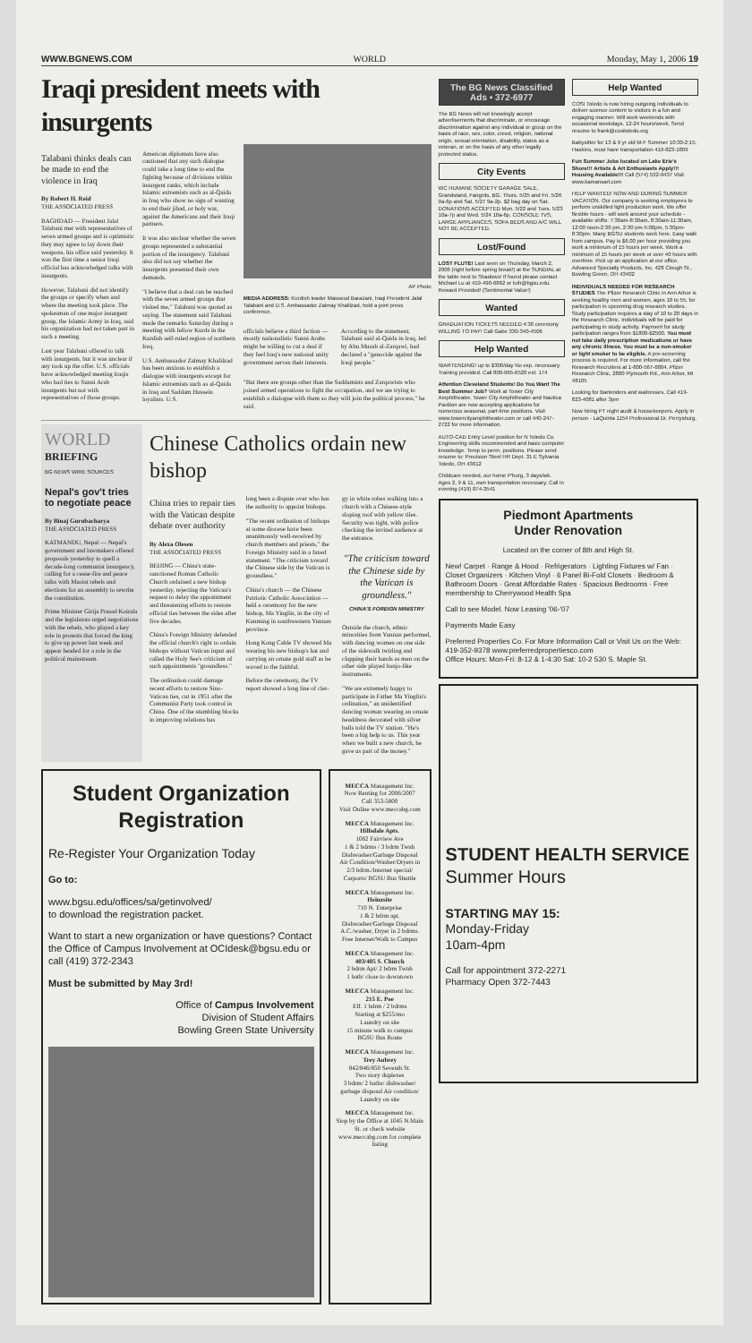WWW.BGNEWS.COM WORLD Monday, May 1, 2006 19
Iraqi president meets with insurgents
Talabani thinks deals can be made to end the violence in Iraq
By Robert H. Reid
THE ASSOCIATED PRESS
BAGHDAD — President Jalal Talabani met with representatives of seven armed groups and is optimistic they may agree to lay down their weapons, his office said yesterday. It was the first time a senior Iraqi official has acknowledged talks with insurgents.
However, Talabani did not identify the groups or specify when and where the meeting took place. The spokesman of one major insurgent group, the Islamic Army in Iraq, said his organization had not taken part in such a meeting.
Last year Talabani offered to talk with insurgents, but it was unclear if any took up the offer. U.S. officials have acknowledged meeting Iraqis who had ties to Sunni Arab insurgents but not with representatives of those groups.
American diplomats have also cautioned that any such dialogue could take a long time to end the fighting because of divisions within insurgent ranks, which include Islamic extremists such as al-Qaida in Iraq who show no sign of wanting to end their jihad, or holy war, against the Americans and their Iraqi partners.
It was also unclear whether the seven groups represented a substantial portion of the insurgency. Talabani also did not say whether the insurgents presented their own demands.
"I believe that a deal can be reached with the seven armed groups that visited me," Talabani was quoted as saying. The statement said Talabani made the remarks Saturday during a meeting with fellow Kurds in the Kurdish self-ruled region of northern Iraq.
U.S. Ambassador Zalmay Khalilzad has been anxious to establish a dialogue with insurgents except for Islamic extremists such as al-Qaida in Iraq and Saddam Hussein loyalists. U.S.
AP Photo
MEDIA ADDRESS: Kurdish leader Massoud Barazani, Iraqi President Jalal Talabani and U.S. Ambassador Zalmay Khalilzad, hold a joint press conference.
officials believe a third faction — mostly nationalistic Sunni Arabs might be willing to cut a deal if they feel Iraq's new national unity government serves their interests.
According to the statement, Talabani said al-Qaida in Iraq, led by Abu Musab al-Zarqawi, had declared a "genocide against the Iraqi people."
"But there are groups other than the Saddamists and Zarqawists who joined armed operations to fight the occupation, and we are trying to establish a dialogue with them so they will join the political process," he said.
WORLD
BRIEFING
BG NEWS WIRE SOURCES
Nepal's gov't tries to negotiate peace
By Binaj Gurubacharya
THE ASSOCIATED PRESS
KATMANDU, Nepal — Nepal's government and lawmakers offered proposals yesterday to quell a decade-long communist insurgency, calling for a cease-fire and peace talks with Maoist rebels and elections for an assembly to rewrite the constitution.
Prime Minister Girija Prasad Koirala and the legislators urged negotiations with the rebels, who played a key role in protests that forced the king to give up power last week and appear headed for a role in the political mainstream.
Chinese Catholics ordain new bishop
China tries to repair ties with the Vatican despite debate over authority
By Alexa Olesen
THE ASSOCIATED PRESS
BEIJING — China's state-sanctioned Roman Catholic Church ordained a new bishop yesterday, rejecting the Vatican's request to delay the appointment and threatening efforts to restore official ties between the sides after five decades.
China's Foreign Ministry defended the official church's right to ordain bishops without Vatican input and called the Holy See's criticism of such appointments "groundless."
The ordination could damage recent efforts to restore Sino-Vatican ties, cut in 1951 after the Communist Party took control in China. One of the stumbling blocks in improving relations has
long been a dispute over who has the authority to appoint bishops.
"The recent ordination of bishops at some diocese have been unanimously well-received by church members and priests," the Foreign Ministry said in a faxed statement. "The criticism toward the Chinese side by the Vatican is groundless."
China's church — the Chinese Patriotic Catholic Association — held a ceremony for the new bishop, Ma Yinglin, in the city of Kunming in southwestern Yunnan province.
Hong Kong Cable TV showed Ma wearing his new bishop's hat and carrying an ornate gold staff as he waved to the faithful.
Before the ceremony, the TV report showed a long line of cler-
gy in white robes walking into a church with a Chinese-style sloping roof with yellow tiles. Security was tight, with police checking the invited audience at the entrance.
"The criticism toward the Chinese side by the Vatican is groundless."
CHINA'S FOREIGN MINISTRY
Outside the church, ethnic minorities from Yunnan performed, with dancing women on one side of the sidewalk twirling and clapping their hands as men on the other side played banjo-like instruments.
"We are extremely happy to participate in Father Ma Yinglin's ordination," an unidentified dancing woman wearing an ornate headdress decorated with silver balls told the TV station. "He's been a big help to us. This year when we built a new church, he gave us part of the money."
Student Organization Registration
Re-Register Your Organization Today
Go to:
www.bgsu.edu/offices/sa/getinvolved/
to download the registration packet.
Want to start a new organization or have questions? Contact the Office of Campus Involvement at OCIdesk@bgsu.edu or call (419) 372-2343
Must be submitted by May 3rd!
Office of Campus Involvement
Division of Student Affairs
Bowling Green State University
MECCA Management Inc.
Now Renting for 2006/2007
Call 353-5800
Visit Online www.meccabg.com
MECCA Management Inc.
Hillsdale Apts.
1082 Fairview Ave
1 & 2 bdrms / 3 bdrm Twnh
Dishwasher/Garbage Disposal
Air Condition/Washer/Dryers in 2/3 bdrm./Internet special/ Carports/ BGSU Bus Shuttle
MECCA Management Inc.
Heinzsite
710 N. Enterprise
1 & 2 bdrm apt.
Dishwasher/Garbage Disposal A.C./washer, Dryer in 2 bdrms. Free Internet/Walk to Campus
MECCA Management Inc.
403/405 S. Church
2 bdrm Apt/ 2 bdrm Twnh
1 bath/ close to downtown
MECCA Management Inc.
215 E. Poe
Eff. 1 bdrm / 2 bdrms
Starting at $255/mo
Laundry on site
15 minute walk to campus
BGSU Bus Route
MECCA Management Inc.
Trey Aubrey
842/846/850 Seventh St.
Two story duplexes
3 bdrm/ 2 baths/ dishwasher/ garbage disposal Air condition/ Laundry on site
MECCA Management Inc.
Stop by the Office at 1045 N.Main St. or check website www.meccabg.com for complete listing
The BG News Classified Ads • 372-6977
The BG News will not knowingly accept advertisements that discriminate, or encourage discrimination against any individual or group on the basis of race, sex, color, creed, religion, national origin, sexual orientation, disability, status as a veteran, or on the basis of any other legally protected status.
City Events
WC HUMANE SOCIETY GARAGE SALE, Grandstand, Fairgrds, BG. Thurs. 5/25 and Fri. 5/26 9a-6p and Sat. 5/27 9a-2p. $2 bag day on Sat. DONATIONS ACCEPTED Mon. 5/22 and Tues. 5/23 10a-7p and Wed. 5/24 10a-6p. CONSOLE TVS, LARGE APPLIANCES, SOFA BEDS AND A/C WILL NOT BE ACCEPTED.
Lost/Found
LOST FLUTE! Last seen on Thursday, March 2, 2006 (right before spring break!) at the SUNDIAL at the table next to Shadows! If found please contact Michael Lu at 419-490-6862 or luih@bgsu.edu. Reward Provided! (Sentimental Value!)
Wanted
GRADUATION TICKETS NEEDED 4:30 ceremony WILLING TO PAY! Call Gabe 330-340-4506
Help Wanted
!BARTENDING! up to $300/day No exp. necessary. Training provided. Call 800-965-6520 ext. 174
Attention Cleveland Students! Do You Want The Best Summer Job? Work at Tower City Amphitheater. Tower City Amphitheater and Nautica Pavilion are now accepting applications for numerous seasonal, part-time positions. Visit www.towercityamphitheater.com or call 440-247-2722 for more information.
AUTO-CAD Entry Level position for N Toledo Co. Engineering skills recommended and basic computer knowledge. Temp to perm. positions. Please send resume to: Precision Steel HR Dept. 31 E Sylvania Toledo, OH 43612
Childcare needed, our home P'burg, 3 days/wk. Ages 2, 9 & 11, own transportation necessary. Call in evening (419) 874-3541
Help Wanted
COSI Toledo is now hiring outgoing individuals to deliver science content to visitors in a fun and engaging manner. Will work weekends with occasional weekdays. 12-24 hours/week. Send resume to frank@cositoledo.org
Babysitter for 13 & 9 yr old M-F Summer 10:30-2:15, Haskins, must have transportation 419-823-1809
Fun Summer Jobs located on Lake Erie's Shore!!! Artists & Art Enthusiasts Apply!!! Housing Available!!! Call (574) 532-9437 Visit www.kamansart.com
HELP WANTED! NOW AND DURING SUMMER VACATION. Our company is seeking employees to perform unskilled light production work. We offer flexible hours - will work around your schedule - available shifts: 7:30am-8:30am, 8:30am-11:30am, 12:00 noon-2:30 pm, 2:30 pm-5:00pm, 5:30pm-8:30pm. Many BGSU students work here. Easy walk from campus. Pay is $6.00 per hour providing you work a minimum of 15 hours per week. Work a minimum of 15 hours per week or over 40 hours with overtime. Pick up an application at our office. Advanced Specialty Products, Inc. 428 Clough St., Bowling Green, OH 43402
INDIVIDUALS NEEDED FOR RESEARCH STUDIES The Pfizer Research Clinic in Ann Arbor is seeking healthy men and women, ages 18 to 55, for participation in upcoming drug research studies. Study participation requires a stay of 10 to 20 days in the Research Clinic. Individuals will be paid for participating in study activity. Payment for study participation ranges from $1800-$2500. You must not take daily prescription medications or have any chronic illness. You must be a non-smoker or light smoker to be eligible. A pre-screening process is required. For more information, call the Research Recruiters at 1-800-567-6804. Pfizer Research Clinic, 2800 Plymouth Rd., Ann Arbor, MI 48105
Looking for Bartenders and waitresses. Call 419-823-4081 after 3pm
Now hiring PT night audit & housekeepers. Apply in person - LaQuinta 1154 Professional Dr. Perrysburg.
Piedmont Apartments
Under Renovation
Located on the corner of 8th and High St.
New! Carpet · Range & Hood · Refrigerators · Lighting Fixtures w/ Fan · Closet Organizers · Kitchen Vinyl · 6 Panel Bi-Fold Closets · Bedroom & Bathroom Doors · Great Affordable Rates · Spacious Bedrooms · Free membership to Cherrywood Health Spa
Call to see Model. Now Leasing '06-'07
Payments Made Easy
Preferred Properties Co. For More Information Call or Visit Us on the Web: 419-352-9378 www.preferredpropertiesco.com
Office Hours: Mon-Fri: 8-12 & 1-4:30 Sat: 10-2 530 S. Maple St.
STUDENT HEALTH SERVICE
Summer Hours
STARTING MAY 15:
Monday-Friday
10am-4pm
Call for appointment 372-2271
Pharmacy Open 372-7443